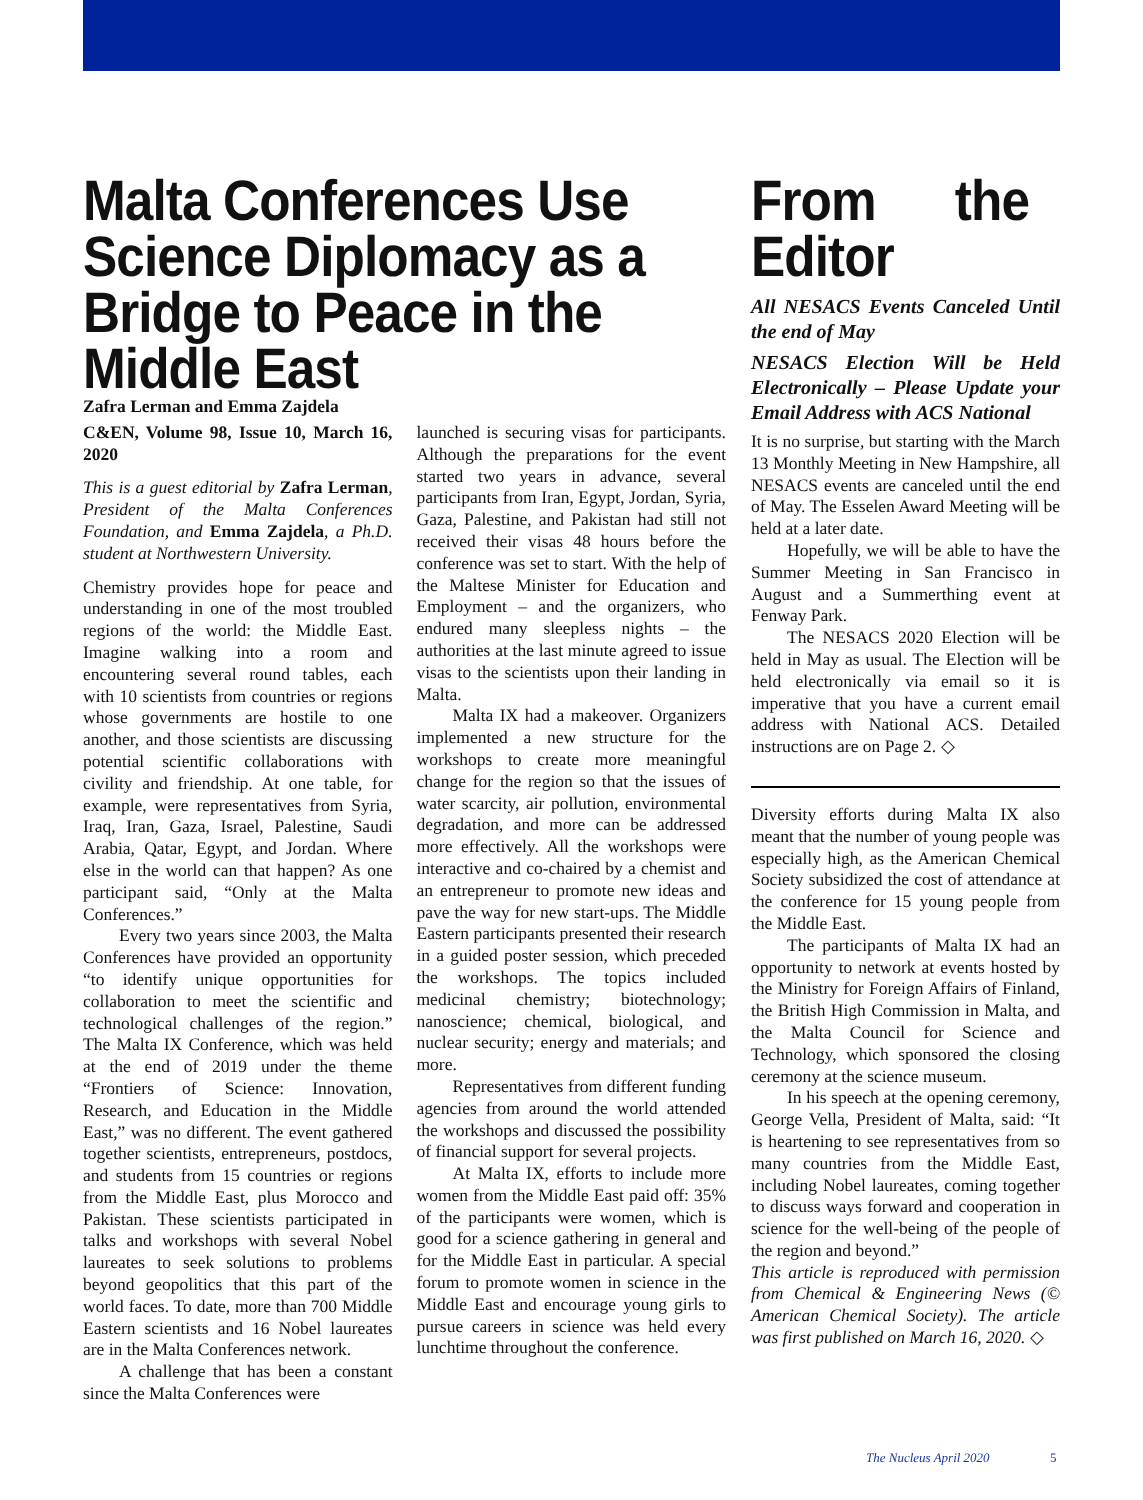Malta Conferences Use Science Diplomacy as a Bridge to Peace in the Middle East
Zafra Lerman and Emma Zajdela
C&EN, Volume 98, Issue 10, March 16, 2020
This is a guest editorial by Zafra Lerman, President of the Malta Conferences Foundation, and Emma Zajdela, a Ph.D. student at Northwestern University.
Chemistry provides hope for peace and understanding in one of the most troubled regions of the world: the Middle East. Imagine walking into a room and encountering several round tables, each with 10 scientists from countries or regions whose governments are hostile to one another, and those scientists are discussing potential scientific collaborations with civility and friendship. At one table, for example, were representatives from Syria, Iraq, Iran, Gaza, Israel, Palestine, Saudi Arabia, Qatar, Egypt, and Jordan. Where else in the world can that happen? As one participant said, “Only at the Malta Conferences.”
Every two years since 2003, the Malta Conferences have provided an opportunity “to identify unique opportunities for collaboration to meet the scientific and technological challenges of the region.” The Malta IX Conference, which was held at the end of 2019 under the theme “Frontiers of Science: Innovation, Research, and Education in the Middle East,” was no different. The event gathered together scientists, entrepreneurs, postdocs, and students from 15 countries or regions from the Middle East, plus Morocco and Pakistan. These scientists participated in talks and workshops with several Nobel laureates to seek solutions to problems beyond geopolitics that this part of the world faces. To date, more than 700 Middle Eastern scientists and 16 Nobel laureates are in the Malta Conferences network.
A challenge that has been a constant since the Malta Conferences were
launched is securing visas for participants. Although the preparations for the event started two years in advance, several participants from Iran, Egypt, Jordan, Syria, Gaza, Palestine, and Pakistan had still not received their visas 48 hours before the conference was set to start. With the help of the Maltese Minister for Education and Employment – and the organizers, who endured many sleepless nights – the authorities at the last minute agreed to issue visas to the scientists upon their landing in Malta.
Malta IX had a makeover. Organizers implemented a new structure for the workshops to create more meaningful change for the region so that the issues of water scarcity, air pollution, environmental degradation, and more can be addressed more effectively. All the workshops were interactive and co-chaired by a chemist and an entrepreneur to promote new ideas and pave the way for new start-ups. The Middle Eastern participants presented their research in a guided poster session, which preceded the workshops. The topics included medicinal chemistry; biotechnology; nanoscience; chemical, biological, and nuclear security; energy and materials; and more.
Representatives from different funding agencies from around the world attended the workshops and discussed the possibility of financial support for several projects.
At Malta IX, efforts to include more women from the Middle East paid off: 35% of the participants were women, which is good for a science gathering in general and for the Middle East in particular. A special forum to promote women in science in the Middle East and encourage young girls to pursue careers in science was held every lunchtime throughout the conference.
From the Editor
All NESACS Events Canceled Until the end of May
NESACS Election Will be Held Electronically – Please Update your Email Address with ACS National
It is no surprise, but starting with the March 13 Monthly Meeting in New Hampshire, all NESACS events are canceled until the end of May. The Esselen Award Meeting will be held at a later date.
Hopefully, we will be able to have the Summer Meeting in San Francisco in August and a Summerthing event at Fenway Park.
The NESACS 2020 Election will be held in May as usual. The Election will be held electronically via email so it is imperative that you have a current email address with National ACS. Detailed instructions are on Page 2. ◇
Diversity efforts during Malta IX also meant that the number of young people was especially high, as the American Chemical Society subsidized the cost of attendance at the conference for 15 young people from the Middle East.
The participants of Malta IX had an opportunity to network at events hosted by the Ministry for Foreign Affairs of Finland, the British High Commission in Malta, and the Malta Council for Science and Technology, which sponsored the closing ceremony at the science museum.
In his speech at the opening ceremony, George Vella, President of Malta, said: “It is heartening to see representatives from so many countries from the Middle East, including Nobel laureates, coming together to discuss ways forward and cooperation in science for the well-being of the people of the region and beyond.”
This article is reproduced with permission from Chemical & Engineering News (© American Chemical Society). The article was first published on March 16, 2020. ◇
The Nucleus April 2020 5